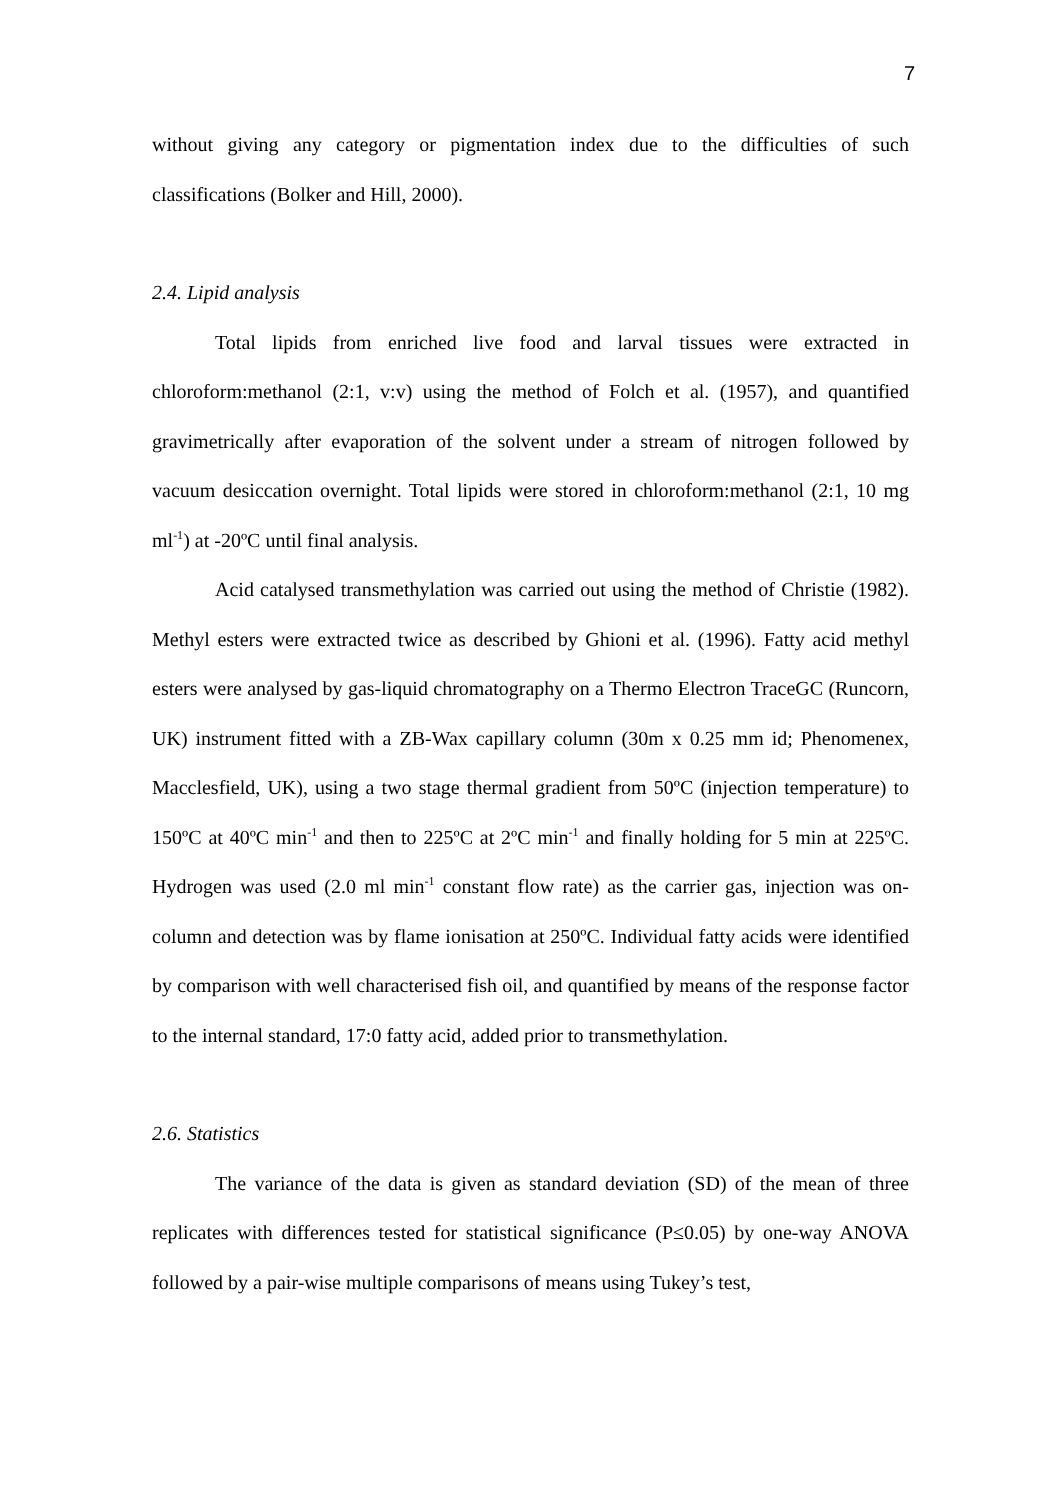7
without giving any category or pigmentation index due to the difficulties of such classifications (Bolker and Hill, 2000).
2.4. Lipid analysis
Total lipids from enriched live food and larval tissues were extracted in chloroform:methanol (2:1, v:v) using the method of Folch et al. (1957), and quantified gravimetrically after evaporation of the solvent under a stream of nitrogen followed by vacuum desiccation overnight. Total lipids were stored in chloroform:methanol (2:1, 10 mg ml<sup>-1</sup>) at -20ºC until final analysis.
Acid catalysed transmethylation was carried out using the method of Christie (1982). Methyl esters were extracted twice as described by Ghioni et al. (1996). Fatty acid methyl esters were analysed by gas-liquid chromatography on a Thermo Electron TraceGC (Runcorn, UK) instrument fitted with a ZB-Wax capillary column (30m x 0.25 mm id; Phenomenex, Macclesfield, UK), using a two stage thermal gradient from 50ºC (injection temperature) to 150ºC at 40ºC min<sup>-1</sup> and then to 225ºC at 2ºC min<sup>-1</sup> and finally holding for 5 min at 225ºC. Hydrogen was used (2.0 ml min<sup>-1</sup> constant flow rate) as the carrier gas, injection was on-column and detection was by flame ionisation at 250ºC. Individual fatty acids were identified by comparison with well characterised fish oil, and quantified by means of the response factor to the internal standard, 17:0 fatty acid, added prior to transmethylation.
2.6. Statistics
The variance of the data is given as standard deviation (SD) of the mean of three replicates with differences tested for statistical significance (P≤0.05) by one-way ANOVA followed by a pair-wise multiple comparisons of means using Tukey’s test,